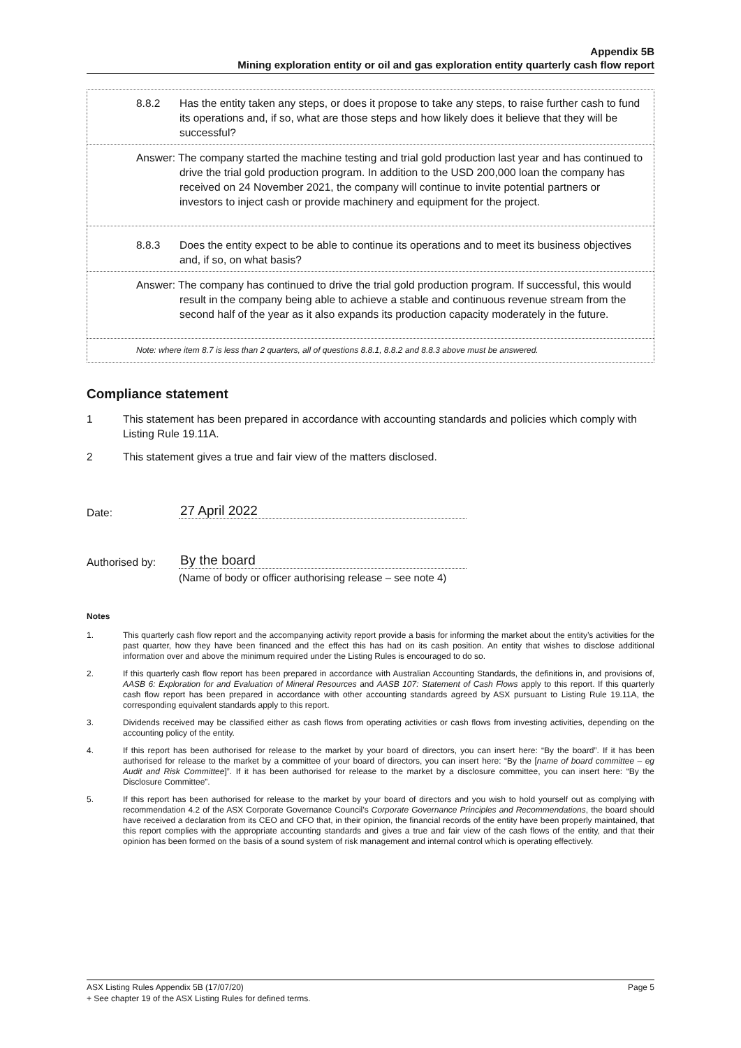Appendix 5B
Mining exploration entity or oil and gas exploration entity quarterly cash flow report
8.8.2 Has the entity taken any steps, or does it propose to take any steps, to raise further cash to fund its operations and, if so, what are those steps and how likely does it believe that they will be successful?
Answer: The company started the machine testing and trial gold production last year and has continued to drive the trial gold production program. In addition to the USD 200,000 loan the company has received on 24 November 2021, the company will continue to invite potential partners or investors to inject cash or provide machinery and equipment for the project.
8.8.3 Does the entity expect to be able to continue its operations and to meet its business objectives and, if so, on what basis?
Answer: The company has continued to drive the trial gold production program. If successful, this would result in the company being able to achieve a stable and continuous revenue stream from the second half of the year as it also expands its production capacity moderately in the future.
Note: where item 8.7 is less than 2 quarters, all of questions 8.8.1, 8.8.2 and 8.8.3 above must be answered.
Compliance statement
1 This statement has been prepared in accordance with accounting standards and policies which comply with Listing Rule 19.11A.
2 This statement gives a true and fair view of the matters disclosed.
Date: 27 April 2022
Authorised by: By the board
(Name of body or officer authorising release – see note 4)
Notes
1. This quarterly cash flow report and the accompanying activity report provide a basis for informing the market about the entity’s activities for the past quarter, how they have been financed and the effect this has had on its cash position. An entity that wishes to disclose additional information over and above the minimum required under the Listing Rules is encouraged to do so.
2. If this quarterly cash flow report has been prepared in accordance with Australian Accounting Standards, the definitions in, and provisions of, AASB 6: Exploration for and Evaluation of Mineral Resources and AASB 107: Statement of Cash Flows apply to this report. If this quarterly cash flow report has been prepared in accordance with other accounting standards agreed by ASX pursuant to Listing Rule 19.11A, the corresponding equivalent standards apply to this report.
3. Dividends received may be classified either as cash flows from operating activities or cash flows from investing activities, depending on the accounting policy of the entity.
4. If this report has been authorised for release to the market by your board of directors, you can insert here: “By the board”. If it has been authorised for release to the market by a committee of your board of directors, you can insert here: “By the [name of board committee – eg Audit and Risk Committee]”. If it has been authorised for release to the market by a disclosure committee, you can insert here: “By the Disclosure Committee”.
5. If this report has been authorised for release to the market by your board of directors and you wish to hold yourself out as complying with recommendation 4.2 of the ASX Corporate Governance Council’s Corporate Governance Principles and Recommendations, the board should have received a declaration from its CEO and CFO that, in their opinion, the financial records of the entity have been properly maintained, that this report complies with the appropriate accounting standards and gives a true and fair view of the cash flows of the entity, and that their opinion has been formed on the basis of a sound system of risk management and internal control which is operating effectively.
ASX Listing Rules Appendix 5B (17/07/20) Page 5
+ See chapter 19 of the ASX Listing Rules for defined terms.